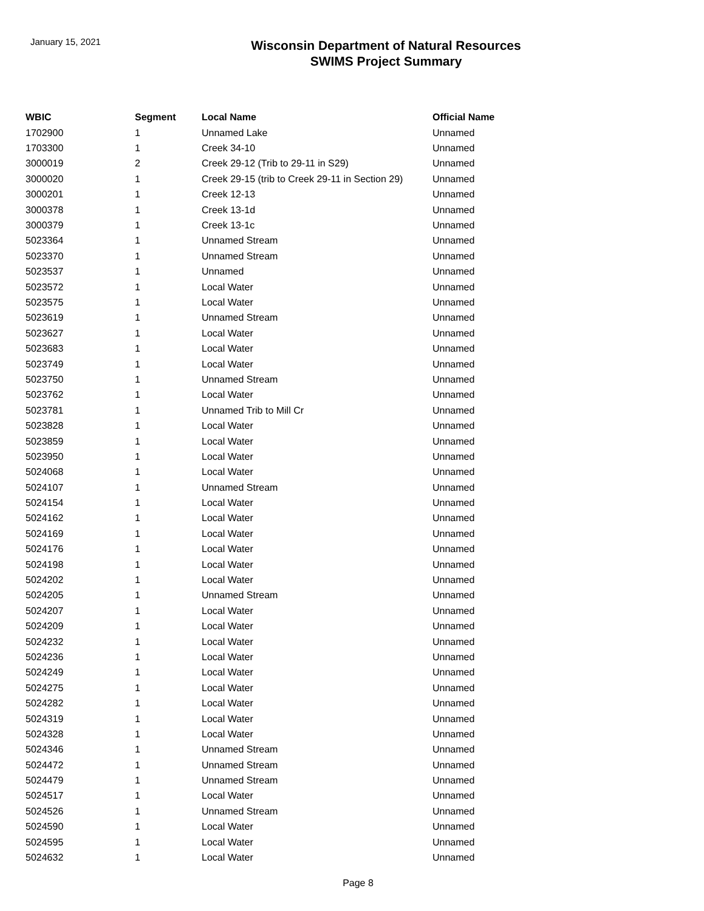January 15, 2021
Wisconsin Department of Natural Resources
SWIMS Project Summary
| WBIC | Segment | Local Name | Official Name |
| --- | --- | --- | --- |
| 1702900 | 1 | Unnamed Lake | Unnamed |
| 1703300 | 1 | Creek 34-10 | Unnamed |
| 3000019 | 2 | Creek 29-12 (Trib to 29-11 in S29) | Unnamed |
| 3000020 | 1 | Creek 29-15 (trib to Creek 29-11 in Section 29) | Unnamed |
| 3000201 | 1 | Creek 12-13 | Unnamed |
| 3000378 | 1 | Creek 13-1d | Unnamed |
| 3000379 | 1 | Creek 13-1c | Unnamed |
| 5023364 | 1 | Unnamed Stream | Unnamed |
| 5023370 | 1 | Unnamed Stream | Unnamed |
| 5023537 | 1 | Unnamed | Unnamed |
| 5023572 | 1 | Local Water | Unnamed |
| 5023575 | 1 | Local Water | Unnamed |
| 5023619 | 1 | Unnamed Stream | Unnamed |
| 5023627 | 1 | Local Water | Unnamed |
| 5023683 | 1 | Local Water | Unnamed |
| 5023749 | 1 | Local Water | Unnamed |
| 5023750 | 1 | Unnamed Stream | Unnamed |
| 5023762 | 1 | Local Water | Unnamed |
| 5023781 | 1 | Unnamed Trib to Mill Cr | Unnamed |
| 5023828 | 1 | Local Water | Unnamed |
| 5023859 | 1 | Local Water | Unnamed |
| 5023950 | 1 | Local Water | Unnamed |
| 5024068 | 1 | Local Water | Unnamed |
| 5024107 | 1 | Unnamed Stream | Unnamed |
| 5024154 | 1 | Local Water | Unnamed |
| 5024162 | 1 | Local Water | Unnamed |
| 5024169 | 1 | Local Water | Unnamed |
| 5024176 | 1 | Local Water | Unnamed |
| 5024198 | 1 | Local Water | Unnamed |
| 5024202 | 1 | Local Water | Unnamed |
| 5024205 | 1 | Unnamed Stream | Unnamed |
| 5024207 | 1 | Local Water | Unnamed |
| 5024209 | 1 | Local Water | Unnamed |
| 5024232 | 1 | Local Water | Unnamed |
| 5024236 | 1 | Local Water | Unnamed |
| 5024249 | 1 | Local Water | Unnamed |
| 5024275 | 1 | Local Water | Unnamed |
| 5024282 | 1 | Local Water | Unnamed |
| 5024319 | 1 | Local Water | Unnamed |
| 5024328 | 1 | Local Water | Unnamed |
| 5024346 | 1 | Unnamed Stream | Unnamed |
| 5024472 | 1 | Unnamed Stream | Unnamed |
| 5024479 | 1 | Unnamed Stream | Unnamed |
| 5024517 | 1 | Local Water | Unnamed |
| 5024526 | 1 | Unnamed Stream | Unnamed |
| 5024590 | 1 | Local Water | Unnamed |
| 5024595 | 1 | Local Water | Unnamed |
| 5024632 | 1 | Local Water | Unnamed |
Page 8